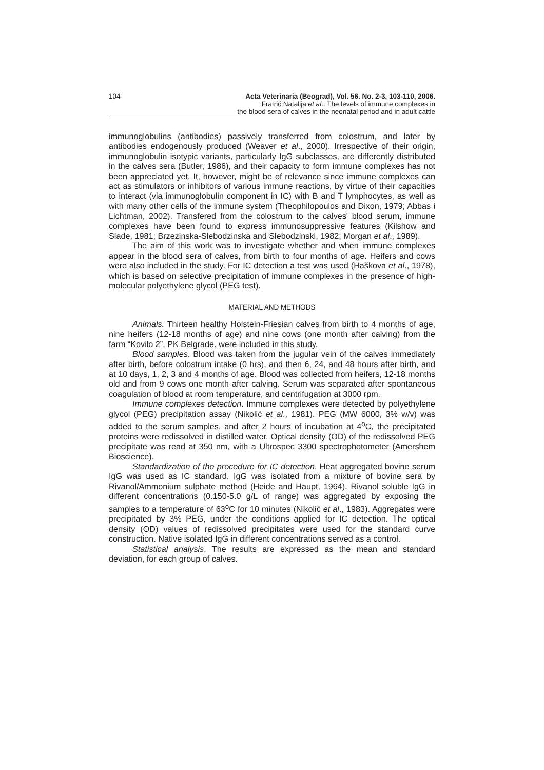104 Acta Veterinaria (Beograd), Vol. 56. No. 2-3, 103-110, 2006.
Fratrić Natalija et al.: The levels of immune complexes in
the blood sera of calves in the neonatal period and in adult cattle
immunoglobulins (antibodies) passively transferred from colostrum, and later by antibodies endogenously produced (Weaver et al., 2000). Irrespective of their origin, immunoglobulin isotypic variants, particularly IgG subclasses, are differently distributed in the calves sera (Butler, 1986), and their capacity to form immune complexes has not been appreciated yet. It, however, might be of relevance since immune complexes can act as stimulators or inhibitors of various immune reactions, by virtue of their capacities to interact (via immunoglobulin component in IC) with B and T lymphocytes, as well as with many other cells of the immune system (Theophilopoulos and Dixon, 1979; Abbas i Lichtman, 2002). Transfered from the colostrum to the calves' blood serum, immune complexes have been found to express immunosuppressive features (Kilshow and Slade, 1981; Brzezinska-Slebodzinska and Slebodzinski, 1982; Morgan et al., 1989).
The aim of this work was to investigate whether and when immune complexes appear in the blood sera of calves, from birth to four months of age. Heifers and cows were also included in the study. For IC detection a test was used (Haškova et al., 1978), which is based on selective precipitation of immune complexes in the presence of high-molecular polyethylene glycol (PEG test).
MATERIAL AND METHODS
Animals. Thirteen healthy Holstein-Friesian calves from birth to 4 months of age, nine heifers (12-18 months of age) and nine cows (one month after calving) from the farm “Kovilo 2”, PK Belgrade. were included in this study.
Blood samples. Blood was taken from the jugular vein of the calves immediately after birth, before colostrum intake (0 hrs), and then 6, 24, and 48 hours after birth, and at 10 days, 1, 2, 3 and 4 months of age. Blood was collected from heifers, 12-18 months old and from 9 cows one month after calving. Serum was separated after spontaneous coagulation of blood at room temperature, and centrifugation at 3000 rpm.
Immune complexes detection. Immune complexes were detected by polyethylene glycol (PEG) precipitation assay (Nikolić et al., 1981). PEG (MW 6000, 3% w/v) was added to the serum samples, and after 2 hours of incubation at 4<sup>o</sup>C, the precipitated proteins were redissolved in distilled water. Optical density (OD) of the redissolved PEG precipitate was read at 350 nm, with a Ultrospec 3300 spectrophotometer (Amershem Bioscience).
Standardization of the procedure for IC detection. Heat aggregated bovine serum IgG was used as IC standard. IgG was isolated from a mixture of bovine sera by Rivanol/Ammonium sulphate method (Heide and Haupt, 1964). Rivanol soluble IgG in different concentrations (0.150-5.0 g/L of range) was aggregated by exposing the samples to a temperature of 63<sup>o</sup>C for 10 minutes (Nikolić et al., 1983). Aggregates were precipitated by 3% PEG, under the conditions applied for IC detection. The optical density (OD) values of redissolved precipitates were used for the standard curve construction. Native isolated IgG in different concentrations served as a control.
Statistical analysis. The results are expressed as the mean and standard deviation, for each group of calves.